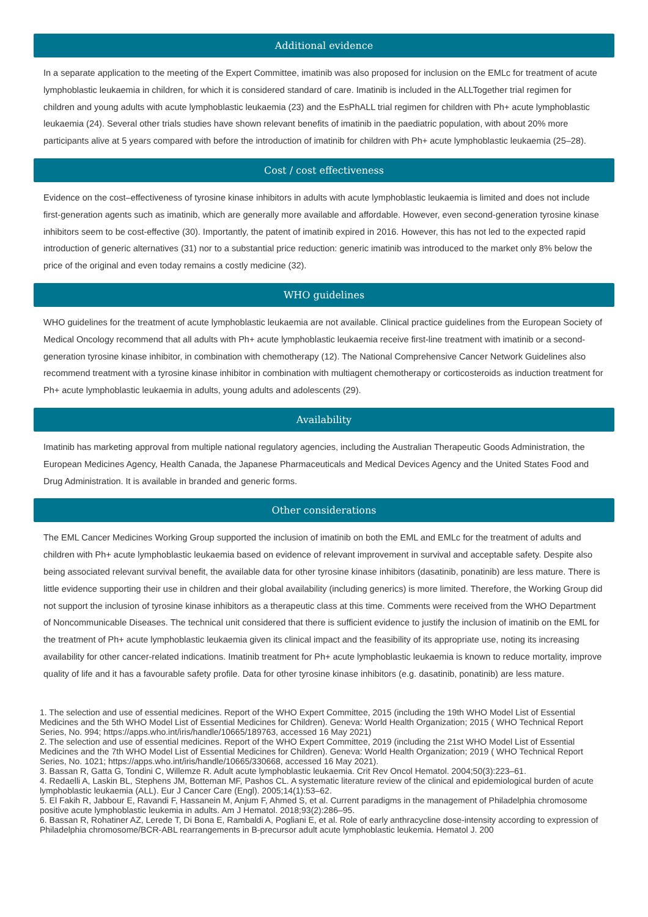Additional evidence
In a separate application to the meeting of the Expert Committee, imatinib was also proposed for inclusion on the EMLc for treatment of acute lymphoblastic leukaemia in children, for which it is considered standard of care. Imatinib is included in the ALLTogether trial regimen for children and young adults with acute lymphoblastic leukaemia (23) and the EsPhALL trial regimen for children with Ph+ acute lymphoblastic leukaemia (24). Several other trials studies have shown relevant benefits of imatinib in the paediatric population, with about 20% more participants alive at 5 years compared with before the introduction of imatinib for children with Ph+ acute lymphoblastic leukaemia (25–28).
Cost / cost effectiveness
Evidence on the cost–effectiveness of tyrosine kinase inhibitors in adults with acute lymphoblastic leukaemia is limited and does not include first-generation agents such as imatinib, which are generally more available and affordable. However, even second-generation tyrosine kinase inhibitors seem to be cost-effective (30). Importantly, the patent of imatinib expired in 2016. However, this has not led to the expected rapid introduction of generic alternatives (31) nor to a substantial price reduction: generic imatinib was introduced to the market only 8% below the price of the original and even today remains a costly medicine (32).
WHO guidelines
WHO guidelines for the treatment of acute lymphoblastic leukaemia are not available. Clinical practice guidelines from the European Society of Medical Oncology recommend that all adults with Ph+ acute lymphoblastic leukaemia receive first-line treatment with imatinib or a second-generation tyrosine kinase inhibitor, in combination with chemotherapy (12). The National Comprehensive Cancer Network Guidelines also recommend treatment with a tyrosine kinase inhibitor in combination with multiagent chemotherapy or corticosteroids as induction treatment for Ph+ acute lymphoblastic leukaemia in adults, young adults and adolescents (29).
Availability
Imatinib has marketing approval from multiple national regulatory agencies, including the Australian Therapeutic Goods Administration, the European Medicines Agency, Health Canada, the Japanese Pharmaceuticals and Medical Devices Agency and the United States Food and Drug Administration. It is available in branded and generic forms.
Other considerations
The EML Cancer Medicines Working Group supported the inclusion of imatinib on both the EML and EMLc for the treatment of adults and children with Ph+ acute lymphoblastic leukaemia based on evidence of relevant improvement in survival and acceptable safety. Despite also being associated relevant survival benefit, the available data for other tyrosine kinase inhibitors (dasatinib, ponatinib) are less mature. There is little evidence supporting their use in children and their global availability (including generics) is more limited. Therefore, the Working Group did not support the inclusion of tyrosine kinase inhibitors as a therapeutic class at this time. Comments were received from the WHO Department of Noncommunicable Diseases. The technical unit considered that there is sufficient evidence to justify the inclusion of imatinib on the EML for the treatment of Ph+ acute lymphoblastic leukaemia given its clinical impact and the feasibility of its appropriate use, noting its increasing availability for other cancer-related indications. Imatinib treatment for Ph+ acute lymphoblastic leukaemia is known to reduce mortality, improve quality of life and it has a favourable safety profile. Data for other tyrosine kinase inhibitors (e.g. dasatinib, ponatinib) are less mature.
1. The selection and use of essential medicines. Report of the WHO Expert Committee, 2015 (including the 19th WHO Model List of Essential Medicines and the 5th WHO Model List of Essential Medicines for Children). Geneva: World Health Organization; 2015 ( WHO Technical Report Series, No. 994; https://apps.who.int/iris/handle/10665/189763, accessed 16 May 2021)
2. The selection and use of essential medicines. Report of the WHO Expert Committee, 2019 (including the 21st WHO Model List of Essential Medicines and the 7th WHO Model List of Essential Medicines for Children). Geneva: World Health Organization; 2019 ( WHO Technical Report Series, No. 1021; https://apps.who.int/iris/handle/10665/330668, accessed 16 May 2021).
3. Bassan R, Gatta G, Tondini C, Willemze R. Adult acute lymphoblastic leukaemia. Crit Rev Oncol Hematol. 2004;50(3):223–61.
4. Redaelli A, Laskin BL, Stephens JM, Botteman MF, Pashos CL. A systematic literature review of the clinical and epidemiological burden of acute lymphoblastic leukaemia (ALL). Eur J Cancer Care (Engl). 2005;14(1):53–62.
5. El Fakih R, Jabbour E, Ravandi F, Hassanein M, Anjum F, Ahmed S, et al. Current paradigms in the management of Philadelphia chromosome positive acute lymphoblastic leukemia in adults. Am J Hematol. 2018;93(2):286–95.
6. Bassan R, Rohatiner AZ, Lerede T, Di Bona E, Rambaldi A, Pogliani E, et al. Role of early anthracycline dose-intensity according to expression of Philadelphia chromosome/BCR-ABL rearrangements in B-precursor adult acute lymphoblastic leukemia. Hematol J. 200